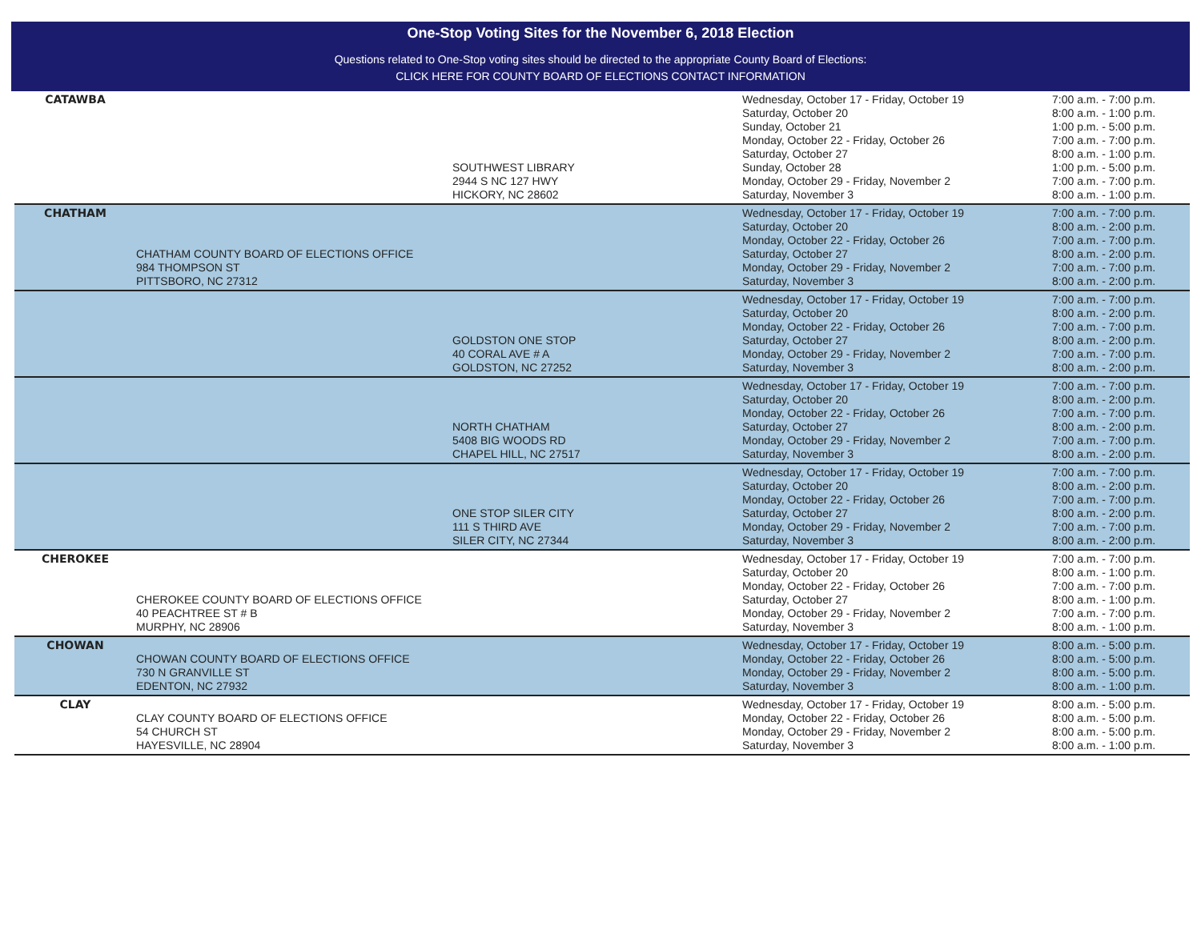One-Stop Voting Sites for the November 6, 2018 Election
Questions related to One-Stop voting sites should be directed to the appropriate County Board of Elections:
CLICK HERE FOR COUNTY BOARD OF ELECTIONS CONTACT INFORMATION
| CATAWBA | | SOUTHWEST LIBRARY 2944 S NC 127 HWY HICKORY, NC 28602 | Wednesday, October 17 - Friday, October 19 Saturday, October 20 Sunday, October 21 Monday, October 22 - Friday, October 26 Saturday, October 27 Sunday, October 28 Monday, October 29 - Friday, November 2 Saturday, November 3 | 7:00 a.m. - 7:00 p.m. 8:00 a.m. - 1:00 p.m. 1:00 p.m. - 5:00 p.m. 7:00 a.m. - 7:00 p.m. 8:00 a.m. - 1:00 p.m. 1:00 p.m. - 5:00 p.m. 7:00 a.m. - 7:00 p.m. 8:00 a.m. - 1:00 p.m. |
| CHATHAM | CHATHAM COUNTY BOARD OF ELECTIONS OFFICE 984 THOMPSON ST PITTSBORO, NC 27312 | | Wednesday, October 17 - Friday, October 19 Saturday, October 20 Monday, October 22 - Friday, October 26 Saturday, October 27 Monday, October 29 - Friday, November 2 Saturday, November 3 | 7:00 a.m. - 7:00 p.m. 8:00 a.m. - 2:00 p.m. 7:00 a.m. - 7:00 p.m. 8:00 a.m. - 2:00 p.m. 7:00 a.m. - 7:00 p.m. 8:00 a.m. - 2:00 p.m. |
| | | GOLDSTON ONE STOP 40 CORAL AVE # A GOLDSTON, NC 27252 | Wednesday, October 17 - Friday, October 19 Saturday, October 20 Monday, October 22 - Friday, October 26 Saturday, October 27 Monday, October 29 - Friday, November 2 Saturday, November 3 | 7:00 a.m. - 7:00 p.m. 8:00 a.m. - 2:00 p.m. 7:00 a.m. - 7:00 p.m. 8:00 a.m. - 2:00 p.m. 7:00 a.m. - 7:00 p.m. 8:00 a.m. - 2:00 p.m. |
| | | NORTH CHATHAM 5408 BIG WOODS RD CHAPEL HILL, NC 27517 | Wednesday, October 17 - Friday, October 19 Saturday, October 20 Monday, October 22 - Friday, October 26 Saturday, October 27 Monday, October 29 - Friday, November 2 Saturday, November 3 | 7:00 a.m. - 7:00 p.m. 8:00 a.m. - 2:00 p.m. 7:00 a.m. - 7:00 p.m. 8:00 a.m. - 2:00 p.m. 7:00 a.m. - 7:00 p.m. 8:00 a.m. - 2:00 p.m. |
| | | ONE STOP SILER CITY 111 S THIRD AVE SILER CITY, NC 27344 | Wednesday, October 17 - Friday, October 19 Saturday, October 20 Monday, October 22 - Friday, October 26 Saturday, October 27 Monday, October 29 - Friday, November 2 Saturday, November 3 | 7:00 a.m. - 7:00 p.m. 8:00 a.m. - 2:00 p.m. 7:00 a.m. - 7:00 p.m. 8:00 a.m. - 2:00 p.m. 7:00 a.m. - 7:00 p.m. 8:00 a.m. - 2:00 p.m. |
| CHEROKEE | CHEROKEE COUNTY BOARD OF ELECTIONS OFFICE 40 PEACHTREE ST # B MURPHY, NC 28906 | | Wednesday, October 17 - Friday, October 19 Saturday, October 20 Monday, October 22 - Friday, October 26 Saturday, October 27 Monday, October 29 - Friday, November 2 Saturday, November 3 | 7:00 a.m. - 7:00 p.m. 8:00 a.m. - 1:00 p.m. 7:00 a.m. - 7:00 p.m. 8:00 a.m. - 1:00 p.m. 7:00 a.m. - 7:00 p.m. 8:00 a.m. - 1:00 p.m. |
| CHOWAN | CHOWAN COUNTY BOARD OF ELECTIONS OFFICE 730 N GRANVILLE ST EDENTON, NC 27932 | | Wednesday, October 17 - Friday, October 19 Monday, October 22 - Friday, October 26 Monday, October 29 - Friday, November 2 Saturday, November 3 | 8:00 a.m. - 5:00 p.m. 8:00 a.m. - 5:00 p.m. 8:00 a.m. - 5:00 p.m. 8:00 a.m. - 1:00 p.m. |
| CLAY | CLAY COUNTY BOARD OF ELECTIONS OFFICE 54 CHURCH ST HAYESVILLE, NC 28904 | | Wednesday, October 17 - Friday, October 19 Monday, October 22 - Friday, October 26 Monday, October 29 - Friday, November 2 Saturday, November 3 | 8:00 a.m. - 5:00 p.m. 8:00 a.m. - 5:00 p.m. 8:00 a.m. - 5:00 p.m. 8:00 a.m. - 1:00 p.m. |